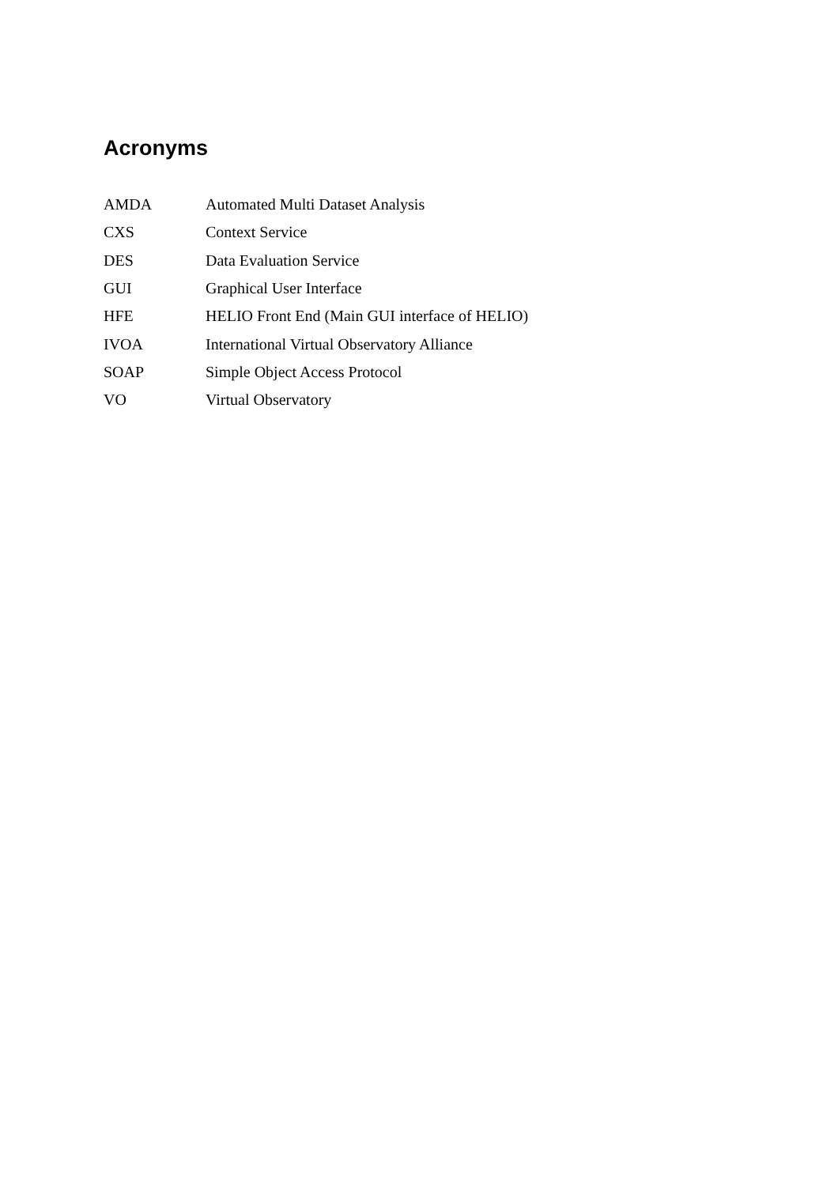Acronyms
| AMDA | Automated Multi Dataset Analysis |
| CXS | Context Service |
| DES | Data Evaluation Service |
| GUI | Graphical User Interface |
| HFE | HELIO Front End (Main GUI interface of HELIO) |
| IVOA | International Virtual Observatory Alliance |
| SOAP | Simple Object Access Protocol |
| VO | Virtual Observatory |